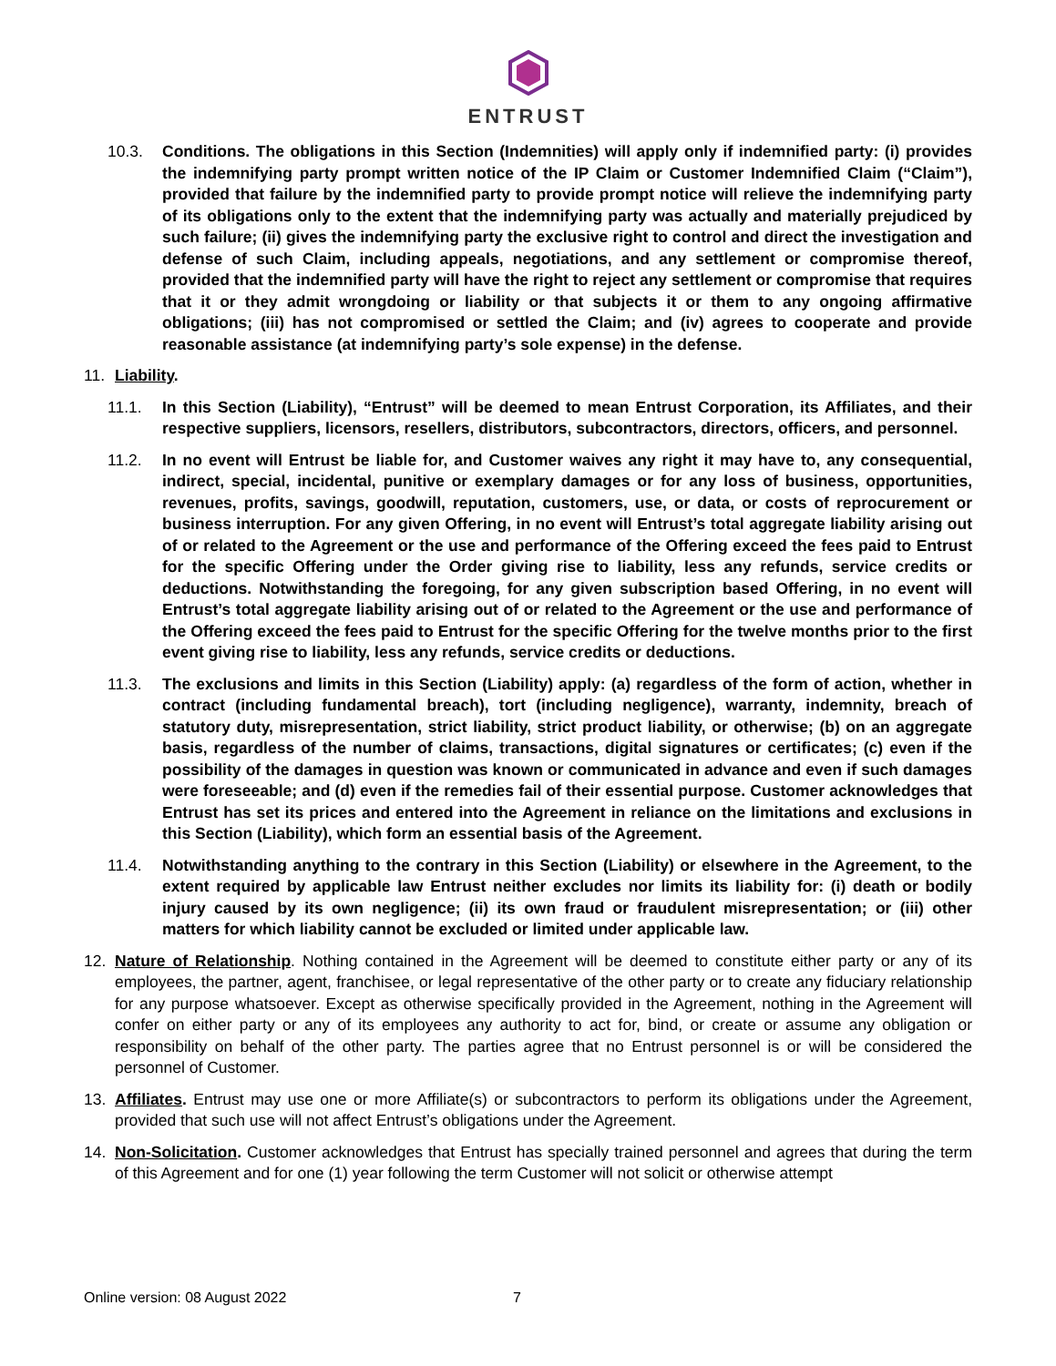ENTRUST
10.3. Conditions. The obligations in this Section (Indemnities) will apply only if indemnified party: (i) provides the indemnifying party prompt written notice of the IP Claim or Customer Indemnified Claim (“Claim”), provided that failure by the indemnified party to provide prompt notice will relieve the indemnifying party of its obligations only to the extent that the indemnifying party was actually and materially prejudiced by such failure; (ii) gives the indemnifying party the exclusive right to control and direct the investigation and defense of such Claim, including appeals, negotiations, and any settlement or compromise thereof, provided that the indemnified party will have the right to reject any settlement or compromise that requires that it or they admit wrongdoing or liability or that subjects it or them to any ongoing affirmative obligations; (iii) has not compromised or settled the Claim; and (iv) agrees to cooperate and provide reasonable assistance (at indemnifying party’s sole expense) in the defense.
11. Liability.
11.1. In this Section (Liability), “Entrust” will be deemed to mean Entrust Corporation, its Affiliates, and their respective suppliers, licensors, resellers, distributors, subcontractors, directors, officers, and personnel.
11.2. In no event will Entrust be liable for, and Customer waives any right it may have to, any consequential, indirect, special, incidental, punitive or exemplary damages or for any loss of business, opportunities, revenues, profits, savings, goodwill, reputation, customers, use, or data, or costs of reprocurement or business interruption. For any given Offering, in no event will Entrust’s total aggregate liability arising out of or related to the Agreement or the use and performance of the Offering exceed the fees paid to Entrust for the specific Offering under the Order giving rise to liability, less any refunds, service credits or deductions. Notwithstanding the foregoing, for any given subscription based Offering, in no event will Entrust’s total aggregate liability arising out of or related to the Agreement or the use and performance of the Offering exceed the fees paid to Entrust for the specific Offering for the twelve months prior to the first event giving rise to liability, less any refunds, service credits or deductions.
11.3. The exclusions and limits in this Section (Liability) apply: (a) regardless of the form of action, whether in contract (including fundamental breach), tort (including negligence), warranty, indemnity, breach of statutory duty, misrepresentation, strict liability, strict product liability, or otherwise; (b) on an aggregate basis, regardless of the number of claims, transactions, digital signatures or certificates; (c) even if the possibility of the damages in question was known or communicated in advance and even if such damages were foreseeable; and (d) even if the remedies fail of their essential purpose. Customer acknowledges that Entrust has set its prices and entered into the Agreement in reliance on the limitations and exclusions in this Section (Liability), which form an essential basis of the Agreement.
11.4. Notwithstanding anything to the contrary in this Section (Liability) or elsewhere in the Agreement, to the extent required by applicable law Entrust neither excludes nor limits its liability for: (i) death or bodily injury caused by its own negligence; (ii) its own fraud or fraudulent misrepresentation; or (iii) other matters for which liability cannot be excluded or limited under applicable law.
12. Nature of Relationship. Nothing contained in the Agreement will be deemed to constitute either party or any of its employees, the partner, agent, franchisee, or legal representative of the other party or to create any fiduciary relationship for any purpose whatsoever. Except as otherwise specifically provided in the Agreement, nothing in the Agreement will confer on either party or any of its employees any authority to act for, bind, or create or assume any obligation or responsibility on behalf of the other party. The parties agree that no Entrust personnel is or will be considered the personnel of Customer.
13. Affiliates. Entrust may use one or more Affiliate(s) or subcontractors to perform its obligations under the Agreement, provided that such use will not affect Entrust’s obligations under the Agreement.
14. Non-Solicitation. Customer acknowledges that Entrust has specially trained personnel and agrees that during the term of this Agreement and for one (1) year following the term Customer will not solicit or otherwise attempt
Online version: 08 August 2022 7